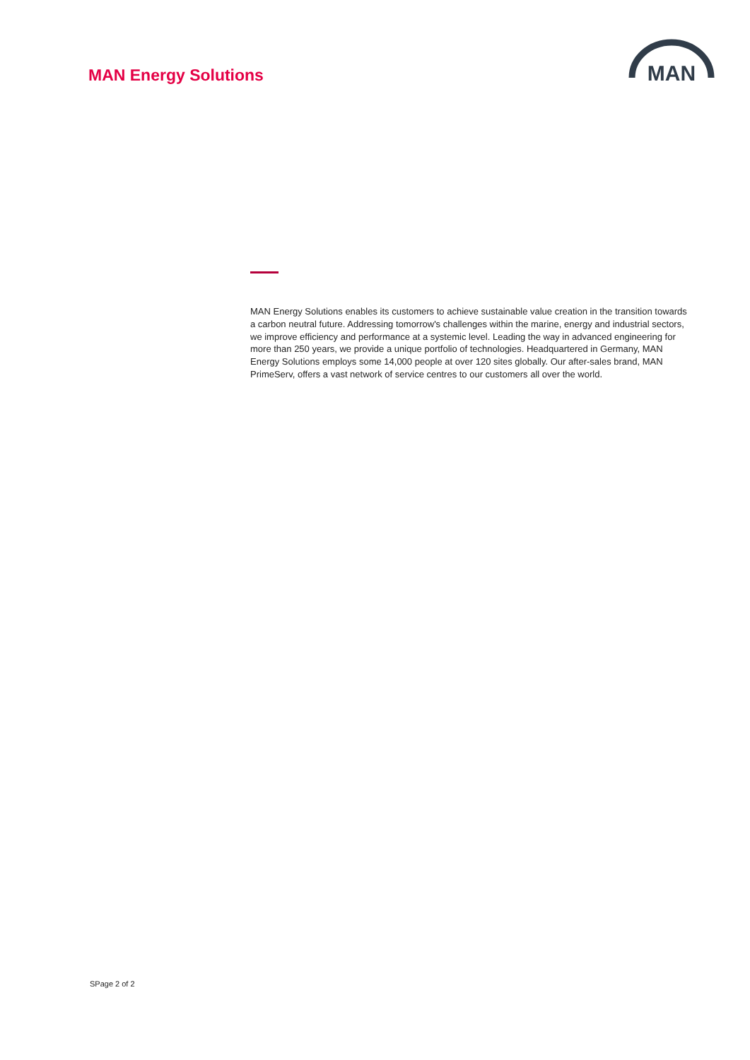MAN Energy Solutions
MAN
MAN Energy Solutions enables its customers to achieve sustainable value creation in the transition towards a carbon neutral future. Addressing tomorrow's challenges within the marine, energy and industrial sectors, we improve efficiency and performance at a systemic level. Leading the way in advanced engineering for more than 250 years, we provide a unique portfolio of technologies. Headquartered in Germany, MAN Energy Solutions employs some 14,000 people at over 120 sites globally. Our after-sales brand, MAN PrimeServ, offers a vast network of service centres to our customers all over the world.
SPage 2 of 2